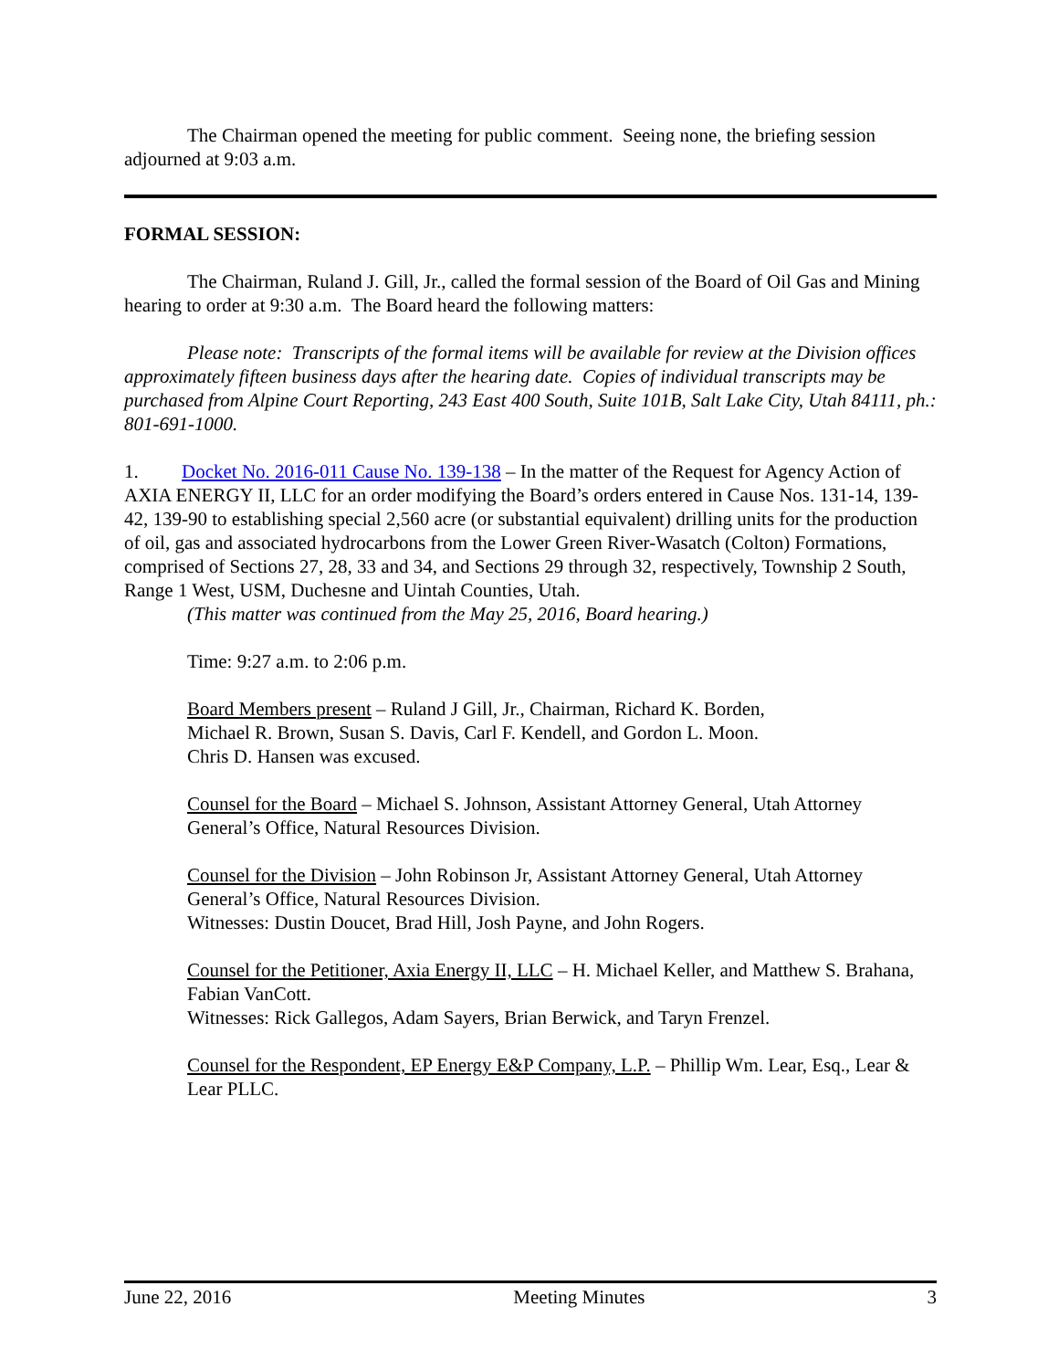The Chairman opened the meeting for public comment. Seeing none, the briefing session adjourned at 9:03 a.m.
FORMAL SESSION:
The Chairman, Ruland J. Gill, Jr., called the formal session of the Board of Oil Gas and Mining hearing to order at 9:30 a.m. The Board heard the following matters:
Please note: Transcripts of the formal items will be available for review at the Division offices approximately fifteen business days after the hearing date. Copies of individual transcripts may be purchased from Alpine Court Reporting, 243 East 400 South, Suite 101B, Salt Lake City, Utah 84111, ph.: 801-691-1000.
1. Docket No. 2016-011 Cause No. 139-138 – In the matter of the Request for Agency Action of AXIA ENERGY II, LLC for an order modifying the Board’s orders entered in Cause Nos. 131-14, 139-42, 139-90 to establishing special 2,560 acre (or substantial equivalent) drilling units for the production of oil, gas and associated hydrocarbons from the Lower Green River-Wasatch (Colton) Formations, comprised of Sections 27, 28, 33 and 34, and Sections 29 through 32, respectively, Township 2 South, Range 1 West, USM, Duchesne and Uintah Counties, Utah.
(This matter was continued from the May 25, 2016, Board hearing.)
Time: 9:27 a.m. to 2:06 p.m.
Board Members present – Ruland J Gill, Jr., Chairman, Richard K. Borden,
Michael R. Brown, Susan S. Davis, Carl F. Kendell, and Gordon L. Moon.
Chris D. Hansen was excused.
Counsel for the Board – Michael S. Johnson, Assistant Attorney General, Utah Attorney General’s Office, Natural Resources Division.
Counsel for the Division – John Robinson Jr, Assistant Attorney General, Utah Attorney General’s Office, Natural Resources Division.
Witnesses: Dustin Doucet, Brad Hill, Josh Payne, and John Rogers.
Counsel for the Petitioner, Axia Energy II, LLC – H. Michael Keller, and Matthew S. Brahana, Fabian VanCott.
Witnesses: Rick Gallegos, Adam Sayers, Brian Berwick, and Taryn Frenzel.
Counsel for the Respondent, EP Energy E&P Company, L.P. – Phillip Wm. Lear, Esq., Lear & Lear PLLC.
June 22, 2016 Meeting Minutes 3